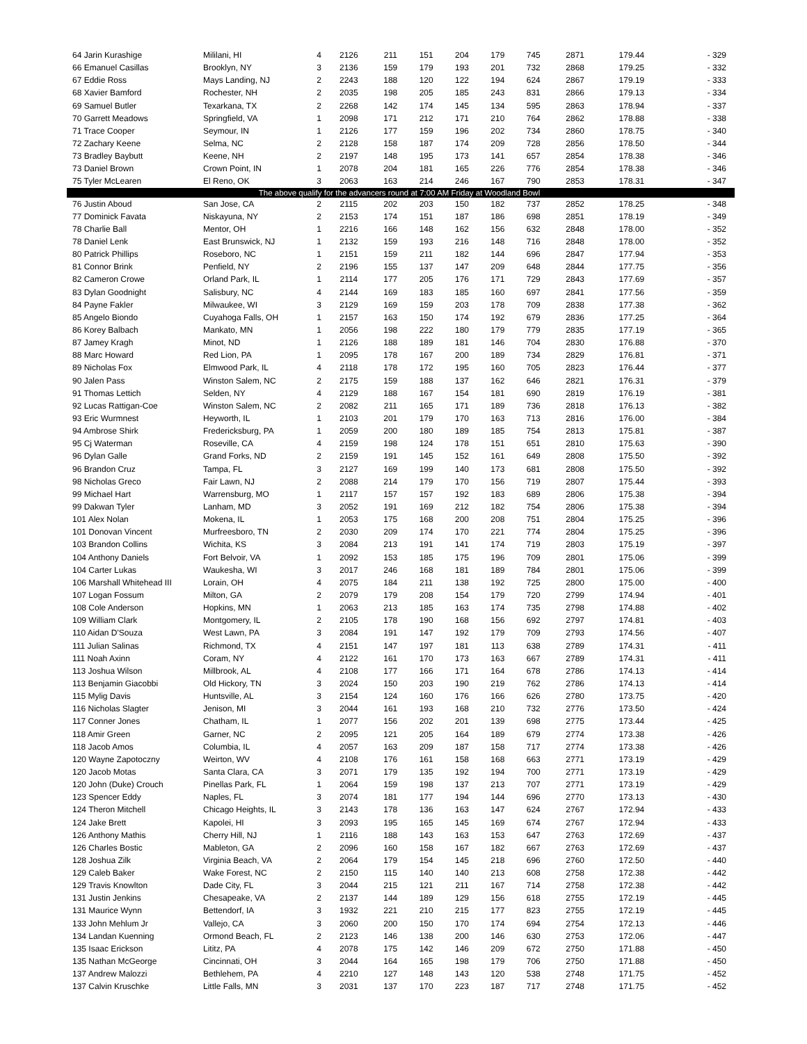| 64 Jarin Kurashige | Mililani, HI | 4 | 2126 | 211 | 151 | 204 | 179 | 745 | 2871 | 179.44 | - 329 |
| 66 Emanuel Casillas | Brooklyn, NY | 3 | 2136 | 159 | 179 | 193 | 201 | 732 | 2868 | 179.25 | - 332 |
| 67 Eddie Ross | Mays Landing, NJ | 2 | 2243 | 188 | 120 | 122 | 194 | 624 | 2867 | 179.19 | - 333 |
| 68 Xavier Bamford | Rochester, NH | 2 | 2035 | 198 | 205 | 185 | 243 | 831 | 2866 | 179.13 | - 334 |
| 69 Samuel Butler | Texarkana, TX | 2 | 2268 | 142 | 174 | 145 | 134 | 595 | 2863 | 178.94 | - 337 |
| 70 Garrett Meadows | Springfield, VA | 1 | 2098 | 171 | 212 | 171 | 210 | 764 | 2862 | 178.88 | - 338 |
| 71 Trace Cooper | Seymour, IN | 1 | 2126 | 177 | 159 | 196 | 202 | 734 | 2860 | 178.75 | - 340 |
| 72 Zachary Keene | Selma, NC | 2 | 2128 | 158 | 187 | 174 | 209 | 728 | 2856 | 178.50 | - 344 |
| 73 Bradley Baybutt | Keene, NH | 2 | 2197 | 148 | 195 | 173 | 141 | 657 | 2854 | 178.38 | - 346 |
| 73 Daniel Brown | Crown Point, IN | 1 | 2078 | 204 | 181 | 165 | 226 | 776 | 2854 | 178.38 | - 346 |
| 75 Tyler McLearen | El Reno, OK | 3 | 2063 | 163 | 214 | 246 | 167 | 790 | 2853 | 178.31 | - 347 |
| The above qualify for the advancers round at 7:00 AM Friday at Woodland Bowl | | | | | | | | | | | |
| 76 Justin Aboud | San Jose, CA | 2 | 2115 | 202 | 203 | 150 | 182 | 737 | 2852 | 178.25 | - 348 |
| 77 Dominick Favata | Niskayuna, NY | 2 | 2153 | 174 | 151 | 187 | 186 | 698 | 2851 | 178.19 | - 349 |
| 78 Charlie Ball | Mentor, OH | 1 | 2216 | 166 | 148 | 162 | 156 | 632 | 2848 | 178.00 | - 352 |
| 78 Daniel Lenk | East Brunswick, NJ | 1 | 2132 | 159 | 193 | 216 | 148 | 716 | 2848 | 178.00 | - 352 |
| 80 Patrick Phillips | Roseboro, NC | 1 | 2151 | 159 | 211 | 182 | 144 | 696 | 2847 | 177.94 | - 353 |
| 81 Connor Brink | Penfield, NY | 2 | 2196 | 155 | 137 | 147 | 209 | 648 | 2844 | 177.75 | - 356 |
| 82 Cameron Crowe | Orland Park, IL | 1 | 2114 | 177 | 205 | 176 | 171 | 729 | 2843 | 177.69 | - 357 |
| 83 Dylan Goodnight | Salisbury, NC | 4 | 2144 | 169 | 183 | 185 | 160 | 697 | 2841 | 177.56 | - 359 |
| 84 Payne Fakler | Milwaukee, WI | 3 | 2129 | 169 | 159 | 203 | 178 | 709 | 2838 | 177.38 | - 362 |
| 85 Angelo Biondo | Cuyahoga Falls, OH | 1 | 2157 | 163 | 150 | 174 | 192 | 679 | 2836 | 177.25 | - 364 |
| 86 Korey Balbach | Mankato, MN | 1 | 2056 | 198 | 222 | 180 | 179 | 779 | 2835 | 177.19 | - 365 |
| 87 Jamey Kragh | Minot, ND | 1 | 2126 | 188 | 189 | 181 | 146 | 704 | 2830 | 176.88 | - 370 |
| 88 Marc Howard | Red Lion, PA | 1 | 2095 | 178 | 167 | 200 | 189 | 734 | 2829 | 176.81 | - 371 |
| 89 Nicholas Fox | Elmwood Park, IL | 4 | 2118 | 178 | 172 | 195 | 160 | 705 | 2823 | 176.44 | - 377 |
| 90 Jalen Pass | Winston Salem, NC | 2 | 2175 | 159 | 188 | 137 | 162 | 646 | 2821 | 176.31 | - 379 |
| 91 Thomas Lettich | Selden, NY | 4 | 2129 | 188 | 167 | 154 | 181 | 690 | 2819 | 176.19 | - 381 |
| 92 Lucas Rattigan-Coe | Winston Salem, NC | 2 | 2082 | 211 | 165 | 171 | 189 | 736 | 2818 | 176.13 | - 382 |
| 93 Eric Wurmnest | Heyworth, IL | 1 | 2103 | 201 | 179 | 170 | 163 | 713 | 2816 | 176.00 | - 384 |
| 94 Ambrose Shirk | Fredericksburg, PA | 1 | 2059 | 200 | 180 | 189 | 185 | 754 | 2813 | 175.81 | - 387 |
| 95 Cj Waterman | Roseville, CA | 4 | 2159 | 198 | 124 | 178 | 151 | 651 | 2810 | 175.63 | - 390 |
| 96 Dylan Galle | Grand Forks, ND | 2 | 2159 | 191 | 145 | 152 | 161 | 649 | 2808 | 175.50 | - 392 |
| 96 Brandon Cruz | Tampa, FL | 3 | 2127 | 169 | 199 | 140 | 173 | 681 | 2808 | 175.50 | - 392 |
| 98 Nicholas Greco | Fair Lawn, NJ | 2 | 2088 | 214 | 179 | 170 | 156 | 719 | 2807 | 175.44 | - 393 |
| 99 Michael Hart | Warrensburg, MO | 1 | 2117 | 157 | 157 | 192 | 183 | 689 | 2806 | 175.38 | - 394 |
| 99 Dakwan Tyler | Lanham, MD | 3 | 2052 | 191 | 169 | 212 | 182 | 754 | 2806 | 175.38 | - 394 |
| 101 Alex Nolan | Mokena, IL | 1 | 2053 | 175 | 168 | 200 | 208 | 751 | 2804 | 175.25 | - 396 |
| 101 Donovan Vincent | Murfreesboro, TN | 2 | 2030 | 209 | 174 | 170 | 221 | 774 | 2804 | 175.25 | - 396 |
| 103 Brandon Collins | Wichita, KS | 3 | 2084 | 213 | 191 | 141 | 174 | 719 | 2803 | 175.19 | - 397 |
| 104 Anthony Daniels | Fort Belvoir, VA | 1 | 2092 | 153 | 185 | 175 | 196 | 709 | 2801 | 175.06 | - 399 |
| 104 Carter Lukas | Waukesha, WI | 3 | 2017 | 246 | 168 | 181 | 189 | 784 | 2801 | 175.06 | - 399 |
| 106 Marshall Whitehead III | Lorain, OH | 4 | 2075 | 184 | 211 | 138 | 192 | 725 | 2800 | 175.00 | - 400 |
| 107 Logan Fossum | Milton, GA | 2 | 2079 | 179 | 208 | 154 | 179 | 720 | 2799 | 174.94 | - 401 |
| 108 Cole Anderson | Hopkins, MN | 1 | 2063 | 213 | 185 | 163 | 174 | 735 | 2798 | 174.88 | - 402 |
| 109 William Clark | Montgomery, IL | 2 | 2105 | 178 | 190 | 168 | 156 | 692 | 2797 | 174.81 | - 403 |
| 110 Aidan D'Souza | West Lawn, PA | 3 | 2084 | 191 | 147 | 192 | 179 | 709 | 2793 | 174.56 | - 407 |
| 111 Julian Salinas | Richmond, TX | 4 | 2151 | 147 | 197 | 181 | 113 | 638 | 2789 | 174.31 | - 411 |
| 111 Noah Axinn | Coram, NY | 4 | 2122 | 161 | 170 | 173 | 163 | 667 | 2789 | 174.31 | - 411 |
| 113 Joshua Wilson | Millbrook, AL | 4 | 2108 | 177 | 166 | 171 | 164 | 678 | 2786 | 174.13 | - 414 |
| 113 Benjamin Giacobbi | Old Hickory, TN | 3 | 2024 | 150 | 203 | 190 | 219 | 762 | 2786 | 174.13 | - 414 |
| 115 Mylig Davis | Huntsville, AL | 3 | 2154 | 124 | 160 | 176 | 166 | 626 | 2780 | 173.75 | - 420 |
| 116 Nicholas Slagter | Jenison, MI | 3 | 2044 | 161 | 193 | 168 | 210 | 732 | 2776 | 173.50 | - 424 |
| 117 Conner Jones | Chatham, IL | 1 | 2077 | 156 | 202 | 201 | 139 | 698 | 2775 | 173.44 | - 425 |
| 118 Amir Green | Garner, NC | 2 | 2095 | 121 | 205 | 164 | 189 | 679 | 2774 | 173.38 | - 426 |
| 118 Jacob Amos | Columbia, IL | 4 | 2057 | 163 | 209 | 187 | 158 | 717 | 2774 | 173.38 | - 426 |
| 120 Wayne Zapotoczny | Weirton, WV | 4 | 2108 | 176 | 161 | 158 | 168 | 663 | 2771 | 173.19 | - 429 |
| 120 Jacob Motas | Santa Clara, CA | 3 | 2071 | 179 | 135 | 192 | 194 | 700 | 2771 | 173.19 | - 429 |
| 120 John (Duke) Crouch | Pinellas Park, FL | 1 | 2064 | 159 | 198 | 137 | 213 | 707 | 2771 | 173.19 | - 429 |
| 123 Spencer Eddy | Naples, FL | 3 | 2074 | 181 | 177 | 194 | 144 | 696 | 2770 | 173.13 | - 430 |
| 124 Theron Mitchell | Chicago Heights, IL | 3 | 2143 | 178 | 136 | 163 | 147 | 624 | 2767 | 172.94 | - 433 |
| 124 Jake Brett | Kapolei, HI | 3 | 2093 | 195 | 165 | 145 | 169 | 674 | 2767 | 172.94 | - 433 |
| 126 Anthony Mathis | Cherry Hill, NJ | 1 | 2116 | 188 | 143 | 163 | 153 | 647 | 2763 | 172.69 | - 437 |
| 126 Charles Bostic | Mableton, GA | 2 | 2096 | 160 | 158 | 167 | 182 | 667 | 2763 | 172.69 | - 437 |
| 128 Joshua Zilk | Virginia Beach, VA | 2 | 2064 | 179 | 154 | 145 | 218 | 696 | 2760 | 172.50 | - 440 |
| 129 Caleb Baker | Wake Forest, NC | 2 | 2150 | 115 | 140 | 140 | 213 | 608 | 2758 | 172.38 | - 442 |
| 129 Travis Knowlton | Dade City, FL | 3 | 2044 | 215 | 121 | 211 | 167 | 714 | 2758 | 172.38 | - 442 |
| 131 Justin Jenkins | Chesapeake, VA | 2 | 2137 | 144 | 189 | 129 | 156 | 618 | 2755 | 172.19 | - 445 |
| 131 Maurice Wynn | Bettendorf, IA | 3 | 1932 | 221 | 210 | 215 | 177 | 823 | 2755 | 172.19 | - 445 |
| 133 John Mehlum Jr | Vallejo, CA | 3 | 2060 | 200 | 150 | 170 | 174 | 694 | 2754 | 172.13 | - 446 |
| 134 Landan Kuenning | Ormond Beach, FL | 2 | 2123 | 146 | 138 | 200 | 146 | 630 | 2753 | 172.06 | - 447 |
| 135 Isaac Erickson | Lititz, PA | 4 | 2078 | 175 | 142 | 146 | 209 | 672 | 2750 | 171.88 | - 450 |
| 135 Nathan McGeorge | Cincinnati, OH | 3 | 2044 | 164 | 165 | 198 | 179 | 706 | 2750 | 171.88 | - 450 |
| 137 Andrew Malozzi | Bethlehem, PA | 4 | 2210 | 127 | 148 | 143 | 120 | 538 | 2748 | 171.75 | - 452 |
| 137 Calvin Kruschke | Little Falls, MN | 3 | 2031 | 137 | 170 | 223 | 187 | 717 | 2748 | 171.75 | - 452 |